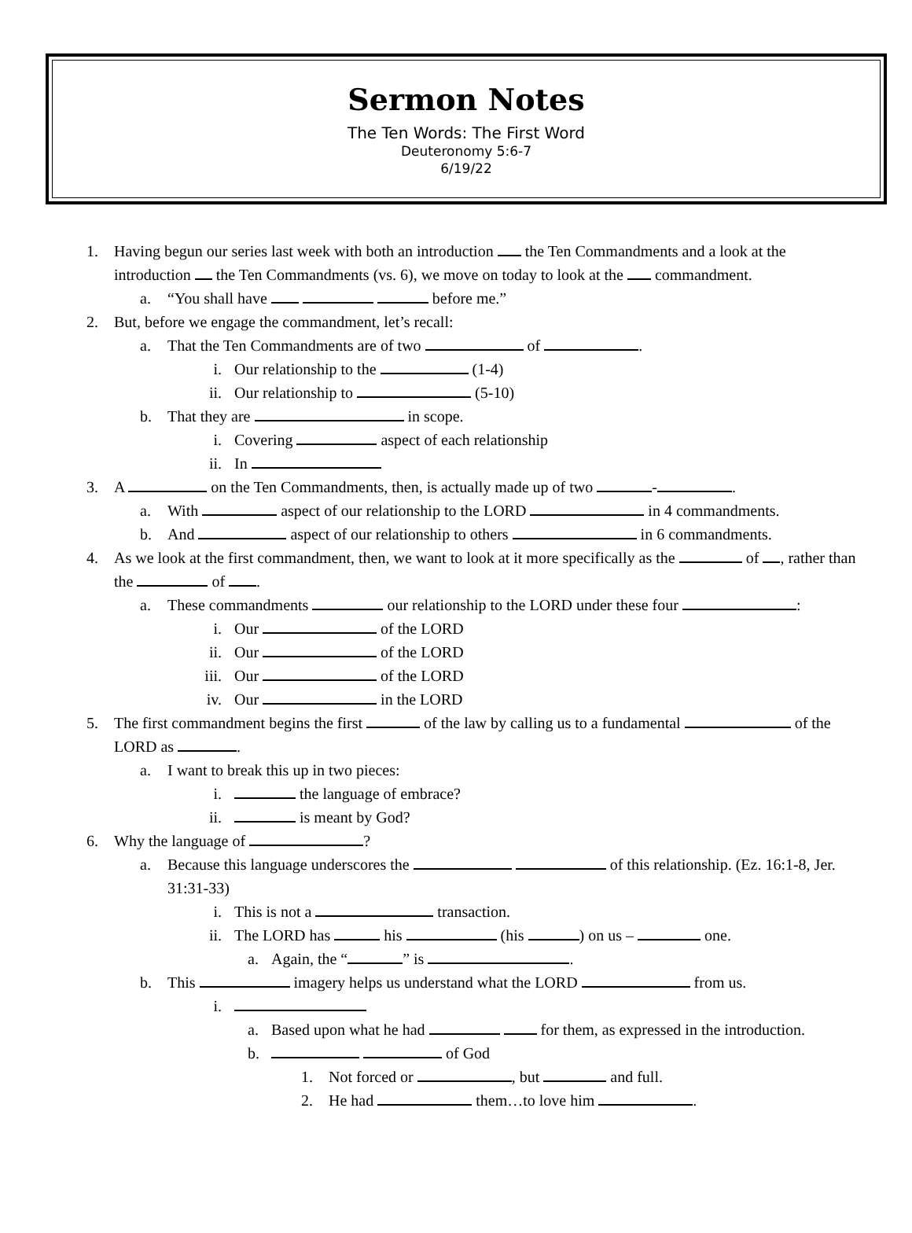Sermon Notes
The Ten Words: The First Word
Deuteronomy 5:6-7
6/19/22
1. Having begun our series last week with both an introduction the Ten Commandments and a look at the introduction the Ten Commandments (vs. 6), we move on today to look at the commandment.
a. “You shall have before me.”
2. But, before we engage the commandment, let’s recall:
a. That the Ten Commandments are of two of .
i. Our relationship to the (1-4)
ii. Our relationship to (5-10)
b. That they are in scope.
i. Covering aspect of each relationship
ii. In
3. A on the Ten Commandments, then, is actually made up of two - .
a. With aspect of our relationship to the LORD in 4 commandments.
b. And aspect of our relationship to others in 6 commandments.
4. As we look at the first commandment, then, we want to look at it more specifically as the of , rather than the of .
a. These commandments our relationship to the LORD under these four :
i. Our of the LORD
ii. Our of the LORD
iii. Our of the LORD
iv. Our in the LORD
5. The first commandment begins the first of the law by calling us to a fundamental of the LORD as .
a. I want to break this up in two pieces:
i. the language of embrace?
ii. is meant by God?
6. Why the language of ?
a. Because this language underscores the of this relationship. (Ez. 16:1-8, Jer. 31:31-33)
i. This is not a transaction.
ii. The LORD has his (his ) on us – one.
a. Again, the “ ” is .
b. This imagery helps us understand what the LORD from us.
i.
a. Based upon what he had for them, as expressed in the introduction.
b. of God
1. Not forced or , but and full.
2. He had them…to love him .